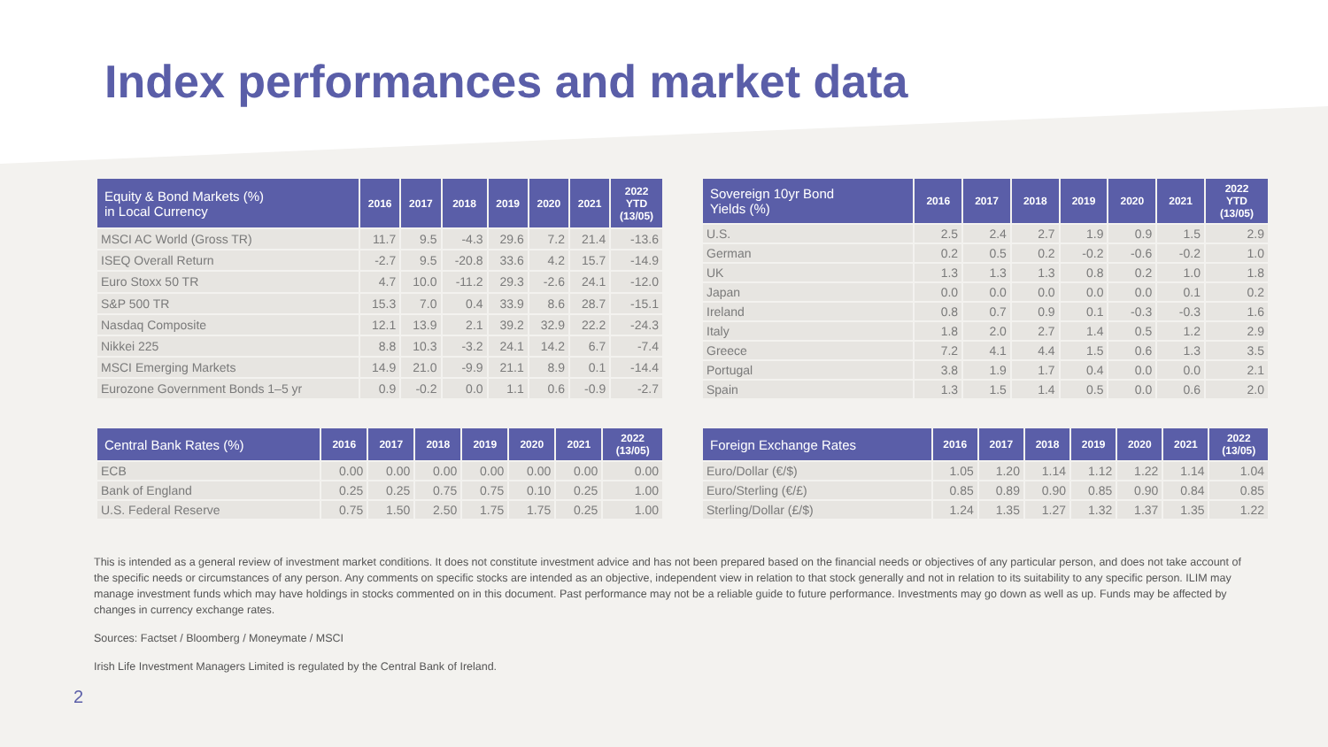Index performances and market data
| Equity & Bond Markets (%) in Local Currency | 2016 | 2017 | 2018 | 2019 | 2020 | 2021 | 2022 YTD (13/05) |
| --- | --- | --- | --- | --- | --- | --- | --- |
| MSCI AC World (Gross TR) | 11.7 | 9.5 | -4.3 | 29.6 | 7.2 | 21.4 | -13.6 |
| ISEQ Overall Return | -2.7 | 9.5 | -20.8 | 33.6 | 4.2 | 15.7 | -14.9 |
| Euro Stoxx 50 TR | 4.7 | 10.0 | -11.2 | 29.3 | -2.6 | 24.1 | -12.0 |
| S&P 500 TR | 15.3 | 7.0 | 0.4 | 33.9 | 8.6 | 28.7 | -15.1 |
| Nasdaq Composite | 12.1 | 13.9 | 2.1 | 39.2 | 32.9 | 22.2 | -24.3 |
| Nikkei 225 | 8.8 | 10.3 | -3.2 | 24.1 | 14.2 | 6.7 | -7.4 |
| MSCI Emerging Markets | 14.9 | 21.0 | -9.9 | 21.1 | 8.9 | 0.1 | -14.4 |
| Eurozone Government Bonds 1–5 yr | 0.9 | -0.2 | 0.0 | 1.1 | 0.6 | -0.9 | -2.7 |
| Sovereign 10yr Bond Yields (%) | 2016 | 2017 | 2018 | 2019 | 2020 | 2021 | 2022 YTD (13/05) |
| --- | --- | --- | --- | --- | --- | --- | --- |
| U.S. | 2.5 | 2.4 | 2.7 | 1.9 | 0.9 | 1.5 | 2.9 |
| German | 0.2 | 0.5 | 0.2 | -0.2 | -0.6 | -0.2 | 1.0 |
| UK | 1.3 | 1.3 | 1.3 | 0.8 | 0.2 | 1.0 | 1.8 |
| Japan | 0.0 | 0.0 | 0.0 | 0.0 | 0.0 | 0.1 | 0.2 |
| Ireland | 0.8 | 0.7 | 0.9 | 0.1 | -0.3 | -0.3 | 1.6 |
| Italy | 1.8 | 2.0 | 2.7 | 1.4 | 0.5 | 1.2 | 2.9 |
| Greece | 7.2 | 4.1 | 4.4 | 1.5 | 0.6 | 1.3 | 3.5 |
| Portugal | 3.8 | 1.9 | 1.7 | 0.4 | 0.0 | 0.0 | 2.1 |
| Spain | 1.3 | 1.5 | 1.4 | 0.5 | 0.0 | 0.6 | 2.0 |
| Central Bank Rates (%) | 2016 | 2017 | 2018 | 2019 | 2020 | 2021 | 2022 (13/05) |
| --- | --- | --- | --- | --- | --- | --- | --- |
| ECB | 0.00 | 0.00 | 0.00 | 0.00 | 0.00 | 0.00 | 0.00 |
| Bank of England | 0.25 | 0.25 | 0.75 | 0.75 | 0.10 | 0.25 | 1.00 |
| U.S. Federal Reserve | 0.75 | 1.50 | 2.50 | 1.75 | 1.75 | 0.25 | 1.00 |
| Foreign Exchange Rates | 2016 | 2017 | 2018 | 2019 | 2020 | 2021 | 2022 (13/05) |
| --- | --- | --- | --- | --- | --- | --- | --- |
| Euro/Dollar (€/$) | 1.05 | 1.20 | 1.14 | 1.12 | 1.22 | 1.14 | 1.04 |
| Euro/Sterling (€/£) | 0.85 | 0.89 | 0.90 | 0.85 | 0.90 | 0.84 | 0.85 |
| Sterling/Dollar (£/$) | 1.24 | 1.35 | 1.27 | 1.32 | 1.37 | 1.35 | 1.22 |
This is intended as a general review of investment market conditions. It does not constitute investment advice and has not been prepared based on the financial needs or objectives of any particular person, and does not take account of the specific needs or circumstances of any person. Any comments on specific stocks are intended as an objective, independent view in relation to that stock generally and not in relation to its suitability to any specific person. ILIM may manage investment funds which may have holdings in stocks commented on in this document. Past performance may not be a reliable guide to future performance. Investments may go down as well as up. Funds may be affected by changes in currency exchange rates.
Sources: Factset / Bloomberg / Moneymate / MSCI
Irish Life Investment Managers Limited is regulated by the Central Bank of Ireland.
2